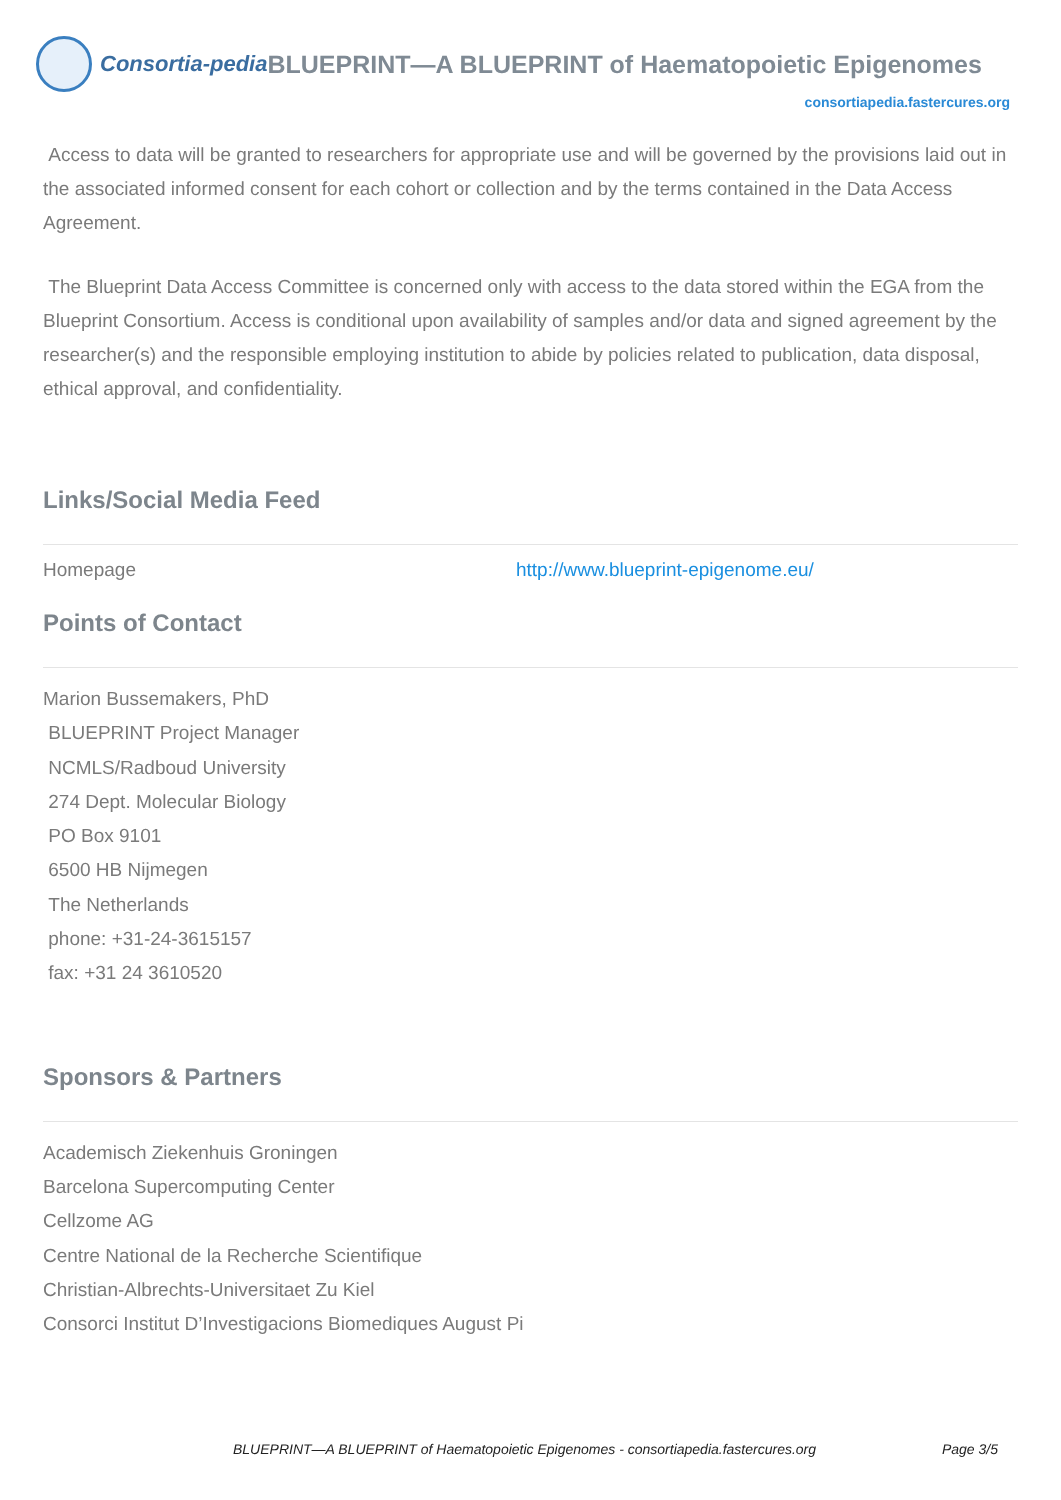Consortia-pedia BLUEPRINT—A BLUEPRINT of Haematopoietic Epigenomes
consortiapedia.fastercures.org
Access to data will be granted to researchers for appropriate use and will be governed by the provisions laid out in the associated informed consent for each cohort or collection and by the terms contained in the Data Access Agreement.
The Blueprint Data Access Committee is concerned only with access to the data stored within the EGA from the Blueprint Consortium. Access is conditional upon availability of samples and/or data and signed agreement by the researcher(s) and the responsible employing institution to abide by policies related to publication, data disposal, ethical approval, and confidentiality.
Links/Social Media Feed
| Homepage | http://www.blueprint-epigenome.eu/ |
Points of Contact
Marion Bussemakers, PhD
BLUEPRINT Project Manager
NCMLS/Radboud University
274 Dept. Molecular Biology
PO Box 9101
6500 HB Nijmegen
The Netherlands
phone: +31-24-3615157
fax: +31 24 3610520
Sponsors & Partners
Academisch Ziekenhuis Groningen
Barcelona Supercomputing Center
Cellzome AG
Centre National de la Recherche Scientifique
Christian-Albrechts-Universitaet Zu Kiel
Consorci Institut D’Investigacions Biomediques August Pi
BLUEPRINT—A BLUEPRINT of Haematopoietic Epigenomes - consortiapedia.fastercures.org Page 3/5